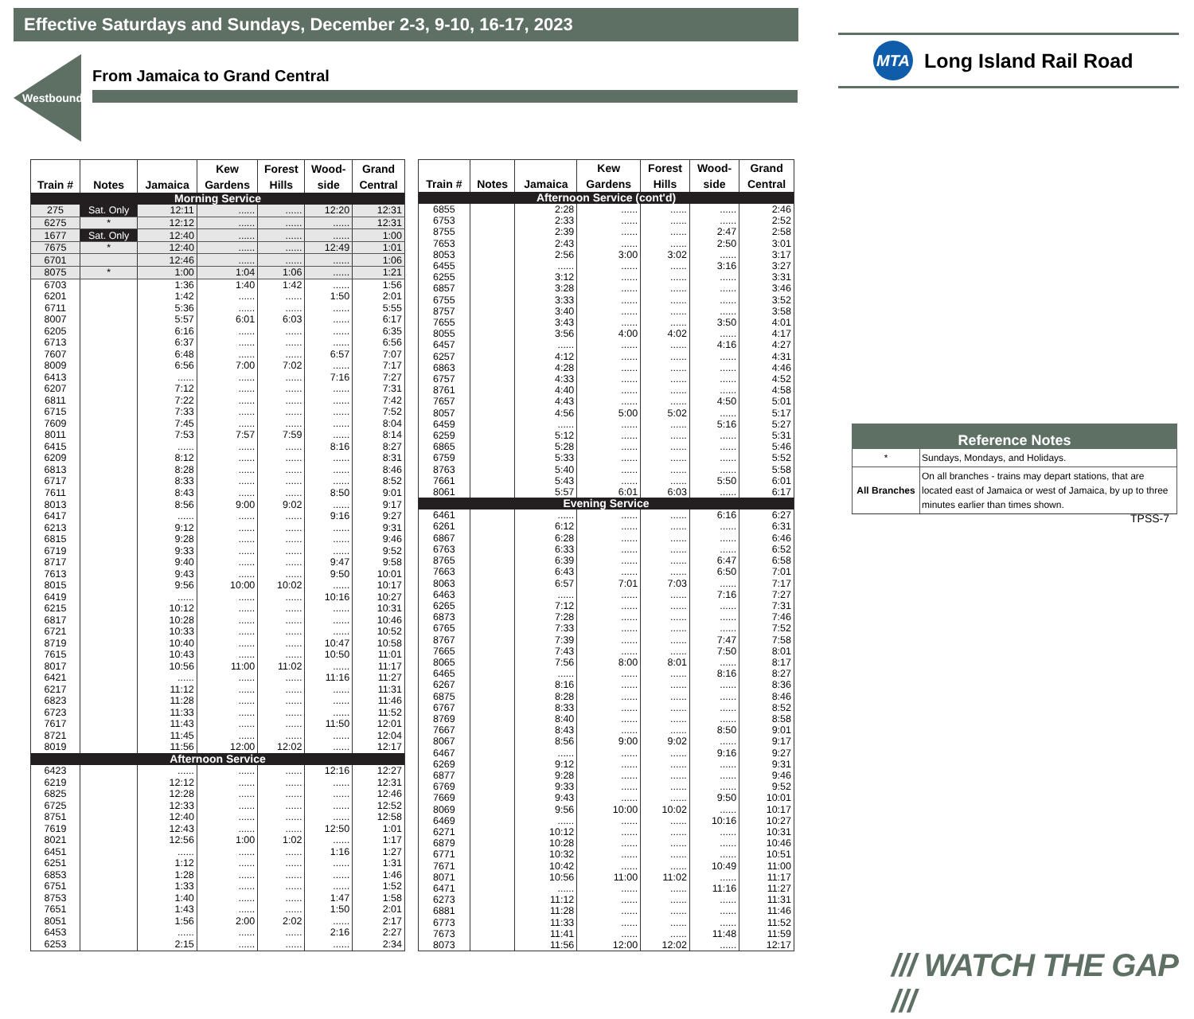Effective Saturdays and Sundays, December 2-3, 9-10, 16-17, 2023
Westbound
From Jamaica to Grand Central
| Train # | Notes | Jamaica | Kew Gardens | Forest Hills | Wood- side | Grand Central |
| --- | --- | --- | --- | --- | --- | --- |
| Morning Service | | | | | | |
| 275 | Sat. Only | 12:11 | ...... | ...... | 12:20 | 12:31 |
| 6275 | * | 12:12 | ...... | ...... | ...... | 12:31 |
| 1677 | Sat. Only | 12:40 | ...... | ...... | ...... | 1:00 |
| 7675 | * | 12:40 | ...... | ...... | 12:49 | 1:01 |
| 6701 | | 12:46 | ...... | ...... | ...... | 1:06 |
| 8075 | * | 1:00 | 1:04 | 1:06 | ...... | 1:21 |
| 6703 | | 1:36 | 1:40 | 1:42 | ...... | 1:56 |
| 6201 | | 1:42 | ...... | ...... | 1:50 | 2:01 |
| 6711 | | 5:36 | ...... | ...... | ...... | 5:55 |
| 8007 | | 5:57 | 6:01 | 6:03 | ...... | 6:17 |
| 6205 | | 6:16 | ...... | ...... | ...... | 6:35 |
| 6713 | | 6:37 | ...... | ...... | ...... | 6:56 |
| 7607 | | 6:48 | ...... | ...... | 6:57 | 7:07 |
| 8009 | | 6:56 | 7:00 | 7:02 | ...... | 7:17 |
| 6413 | | ...... | ...... | ...... | 7:16 | 7:27 |
| 6207 | | 7:12 | ...... | ...... | ...... | 7:31 |
| 6811 | | 7:22 | ...... | ...... | ...... | 7:42 |
| 6715 | | 7:33 | ...... | ...... | ...... | 7:52 |
| 7609 | | 7:45 | ...... | ...... | ...... | 8:04 |
| 8011 | | 7:53 | 7:57 | 7:59 | ...... | 8:14 |
| 6415 | | ...... | ...... | ...... | 8:16 | 8:27 |
| 6209 | | 8:12 | ...... | ...... | ...... | 8:31 |
| 6813 | | 8:28 | ...... | ...... | ...... | 8:46 |
| 6717 | | 8:33 | ...... | ...... | ...... | 8:52 |
| 7611 | | 8:43 | ...... | ...... | 8:50 | 9:01 |
| 8013 | | 8:56 | 9:00 | 9:02 | ...... | 9:17 |
| 6417 | | ...... | ...... | ...... | 9:16 | 9:27 |
| 6213 | | 9:12 | ...... | ...... | ...... | 9:31 |
| 6815 | | 9:28 | ...... | ...... | ...... | 9:46 |
| 6719 | | 9:33 | ...... | ...... | ...... | 9:52 |
| 8717 | | 9:40 | ...... | ...... | 9:47 | 9:58 |
| 7613 | | 9:43 | ...... | ...... | 9:50 | 10:01 |
| 8015 | | 9:56 | 10:00 | 10:02 | ...... | 10:17 |
| 6419 | | ...... | ...... | ...... | 10:16 | 10:27 |
| 6215 | | 10:12 | ...... | ...... | ...... | 10:31 |
| 6817 | | 10:28 | ...... | ...... | ...... | 10:46 |
| 6721 | | 10:33 | ...... | ...... | ...... | 10:52 |
| 8719 | | 10:40 | ...... | ...... | 10:47 | 10:58 |
| 7615 | | 10:43 | ...... | ...... | 10:50 | 11:01 |
| 8017 | | 10:56 | 11:00 | 11:02 | ...... | 11:17 |
| 6421 | | ...... | ...... | ...... | 11:16 | 11:27 |
| 6217 | | 11:12 | ...... | ...... | ...... | 11:31 |
| 6823 | | 11:28 | ...... | ...... | ...... | 11:46 |
| 6723 | | 11:33 | ...... | ...... | ...... | 11:52 |
| 7617 | | 11:43 | ...... | ...... | 11:50 | 12:01 |
| 8721 | | 11:45 | ...... | ...... | ...... | 12:04 |
| 8019 | | 11:56 | 12:00 | 12:02 | ...... | 12:17 |
| Afternoon Service | | | | | | |
| 6423 | | ...... | ...... | ...... | 12:16 | 12:27 |
| 6219 | | 12:12 | ...... | ...... | ...... | 12:31 |
| 6825 | | 12:28 | ...... | ...... | ...... | 12:46 |
| 6725 | | 12:33 | ...... | ...... | ...... | 12:52 |
| 8751 | | 12:40 | ...... | ...... | ...... | 12:58 |
| 7619 | | 12:43 | ...... | ...... | 12:50 | 1:01 |
| 8021 | | 12:56 | 1:00 | 1:02 | ...... | 1:17 |
| 6451 | | ...... | ...... | ...... | 1:16 | 1:27 |
| 6251 | | 1:12 | ...... | ...... | ...... | 1:31 |
| 6853 | | 1:28 | ...... | ...... | ...... | 1:46 |
| 6751 | | 1:33 | ...... | ...... | ...... | 1:52 |
| 8753 | | 1:40 | ...... | ...... | 1:47 | 1:58 |
| 7651 | | 1:43 | ...... | ...... | 1:50 | 2:01 |
| 8051 | | 1:56 | 2:00 | 2:02 | ...... | 2:17 |
| 6453 | | ...... | ...... | ...... | 2:16 | 2:27 |
| 6253 | | 2:15 | ...... | ...... | ...... | 2:34 |
| Train # | Notes | Jamaica | Kew Gardens | Forest Hills | Wood- side | Grand Central |
| --- | --- | --- | --- | --- | --- | --- |
| Afternoon Service (cont'd) | | | | | | |
| 6855 | | 2:28 | ...... | ...... | ...... | 2:46 |
| 6753 | | 2:33 | ...... | ...... | ...... | 2:52 |
| 8755 | | 2:39 | ...... | ...... | 2:47 | 2:58 |
| 7653 | | 2:43 | ...... | ...... | 2:50 | 3:01 |
| 8053 | | 2:56 | 3:00 | 3:02 | ...... | 3:17 |
| 6455 | | ...... | ...... | ...... | 3:16 | 3:27 |
| 6255 | | 3:12 | ...... | ...... | ...... | 3:31 |
| 6857 | | 3:28 | ...... | ...... | ...... | 3:46 |
| 6755 | | 3:33 | ...... | ...... | ...... | 3:52 |
| 8757 | | 3:40 | ...... | ...... | ...... | 3:58 |
| 7655 | | 3:43 | ...... | ...... | 3:50 | 4:01 |
| 8055 | | 3:56 | 4:00 | 4:02 | ...... | 4:17 |
| 6457 | | ...... | ...... | ...... | 4:16 | 4:27 |
| 6257 | | 4:12 | ...... | ...... | ...... | 4:31 |
| 6863 | | 4:28 | ...... | ...... | ...... | 4:46 |
| 6757 | | 4:33 | ...... | ...... | ...... | 4:52 |
| 8761 | | 4:40 | ...... | ...... | ...... | 4:58 |
| 7657 | | 4:43 | ...... | ...... | 4:50 | 5:01 |
| 8057 | | 4:56 | 5:00 | 5:02 | ...... | 5:17 |
| 6459 | | ...... | ...... | ...... | 5:16 | 5:27 |
| 6259 | | 5:12 | ...... | ...... | ...... | 5:31 |
| 6865 | | 5:28 | ...... | ...... | ...... | 5:46 |
| 6759 | | 5:33 | ...... | ...... | ...... | 5:52 |
| 8763 | | 5:40 | ...... | ...... | ...... | 5:58 |
| 7661 | | 5:43 | ...... | ...... | 5:50 | 6:01 |
| 8061 | | 5:57 | 6:01 | 6:03 | ...... | 6:17 |
| Evening Service | | | | | | |
| 6461 | | ...... | ...... | ...... | 6:16 | 6:27 |
| 6261 | | 6:12 | ...... | ...... | ...... | 6:31 |
| 6867 | | 6:28 | ...... | ...... | ...... | 6:46 |
| 6763 | | 6:33 | ...... | ...... | ...... | 6:52 |
| 8765 | | 6:39 | ...... | ...... | 6:47 | 6:58 |
| 7663 | | 6:43 | ...... | ...... | 6:50 | 7:01 |
| 8063 | | 6:57 | 7:01 | 7:03 | ...... | 7:17 |
| 6463 | | ...... | ...... | ...... | 7:16 | 7:27 |
| 6265 | | 7:12 | ...... | ...... | ...... | 7:31 |
| 6873 | | 7:28 | ...... | ...... | ...... | 7:46 |
| 6765 | | 7:33 | ...... | ...... | ...... | 7:52 |
| 8767 | | 7:39 | ...... | ...... | 7:47 | 7:58 |
| 7665 | | 7:43 | ...... | ...... | 7:50 | 8:01 |
| 8065 | | 7:56 | 8:00 | 8:01 | ...... | 8:17 |
| 6465 | | ...... | ...... | ...... | 8:16 | 8:27 |
| 6267 | | 8:16 | ...... | ...... | ...... | 8:36 |
| 6875 | | 8:28 | ...... | ...... | ...... | 8:46 |
| 6767 | | 8:33 | ...... | ...... | ...... | 8:52 |
| 8769 | | 8:40 | ...... | ...... | ...... | 8:58 |
| 7667 | | 8:43 | ...... | ...... | 8:50 | 9:01 |
| 8067 | | 8:56 | 9:00 | 9:02 | ...... | 9:17 |
| 6467 | | ...... | ...... | ...... | 9:16 | 9:27 |
| 6269 | | 9:12 | ...... | ...... | ...... | 9:31 |
| 6877 | | 9:28 | ...... | ...... | ...... | 9:46 |
| 6769 | | 9:33 | ...... | ...... | ...... | 9:52 |
| 7669 | | 9:43 | ...... | ...... | 9:50 | 10:01 |
| 8069 | | 9:56 | 10:00 | 10:02 | ...... | 10:17 |
| 6469 | | ...... | ...... | ...... | 10:16 | 10:27 |
| 6271 | | 10:12 | ...... | ...... | ...... | 10:31 |
| 6879 | | 10:28 | ...... | ...... | ...... | 10:46 |
| 6771 | | 10:32 | ...... | ...... | ...... | 10:51 |
| 7671 | | 10:42 | ...... | ...... | 10:49 | 11:00 |
| 8071 | | 10:56 | 11:00 | 11:02 | ...... | 11:17 |
| 6471 | | ...... | ...... | ...... | 11:16 | 11:27 |
| 6273 | | 11:12 | ...... | ...... | ...... | 11:31 |
| 6881 | | 11:28 | ...... | ...... | ...... | 11:46 |
| 6773 | | 11:33 | ...... | ...... | ...... | 11:52 |
| 7673 | | 11:41 | ...... | ...... | 11:48 | 11:59 |
| 8073 | | 11:56 | 12:00 | 12:02 | ...... | 12:17 |
MTA
Long Island Rail Road
| Reference Notes | |
| --- | --- |
| * | Sundays, Mondays, and Holidays. |
| All Branches | On all branches - trains may depart stations, that are located east of Jamaica or west of Jamaica, by up to three minutes earlier than times shown. |
TPSS-7
/// WATCH THE GAP ///